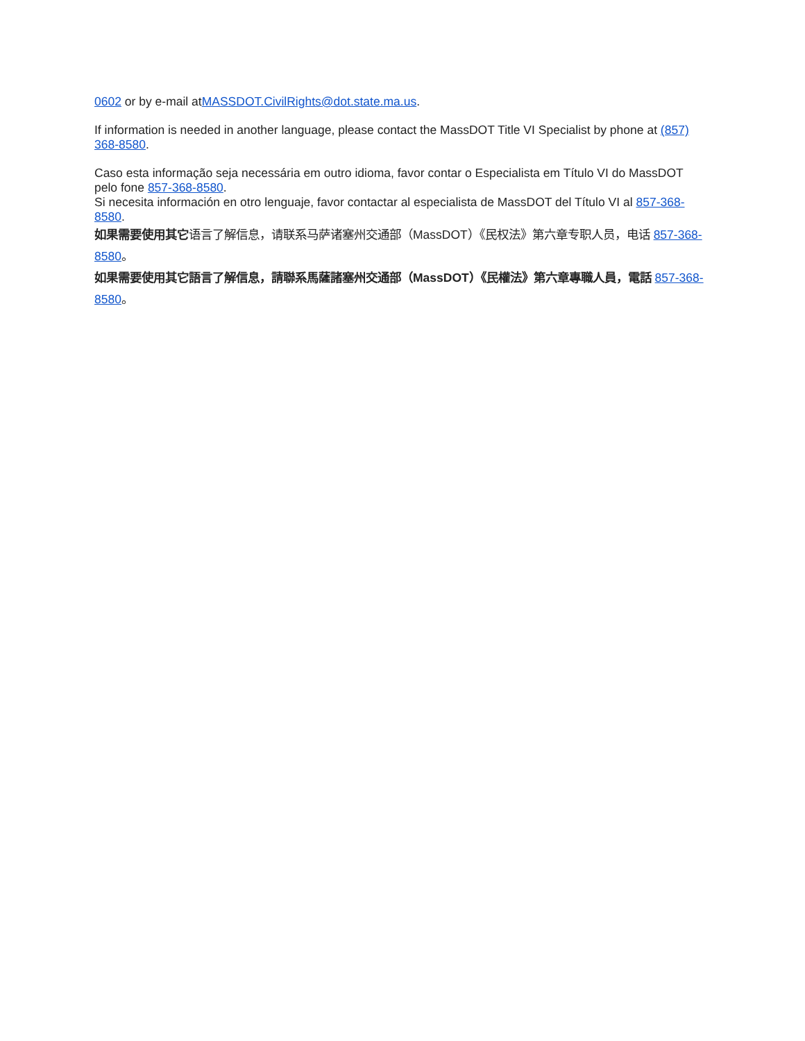0602 or by e-mail atMASSDOT.CivilRights@dot.state.ma.us.
If information is needed in another language, please contact the MassDOT Title VI Specialist by phone at (857) 368-8580.
Caso esta informação seja necessária em outro idioma, favor contar o Especialista em Título VI do MassDOT pelo fone 857-368-8580.
Si necesita información en otro lenguaje, favor contactar al especialista de MassDOT del Título VI al 857-368-8580.
如果需要使用其它语言了解信息，请联系马萨诸塞州交通部（MassDOT）《民权法》第六章专职人员，电话 857-368-8580。
如果需要使用其它語言了解信息，請聯系馬薩諸塞州交通部（MassDOT）《民權法》第六章專職人員，電話 857-368-8580。